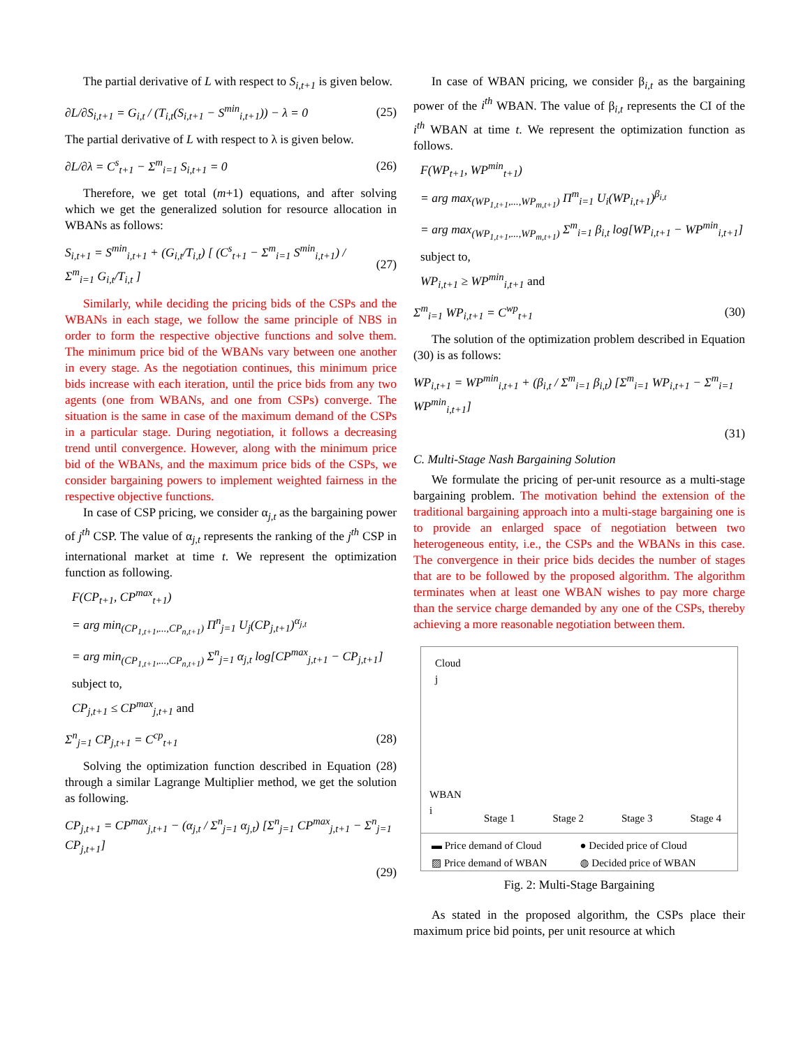The partial derivative of L with respect to S<sub>i,t+1</sub> is given below.
∂L/∂S<sub>i,t+1</sub> = G<sub>i,t</sub> / (T<sub>i,t</sub>(S<sub>i,t+1</sub> − S<sup>min</sup><sub>i,t+1</sub>)) − λ = 0 (25)
The partial derivative of L with respect to λ is given below.
∂L/∂λ = C<sup>s</sup><sub>t+1</sub> − Σ<sup>m</sup><sub>i=1</sub> S<sub>i,t+1</sub> = 0 (26)
Therefore, we get total (m+1) equations, and after solving which we get the generalized solution for resource allocation in WBANs as follows:
S<sub>i,t+1</sub> = S<sup>min</sup><sub>i,t+1</sub> + (G<sub>i,t</sub>/T<sub>i,t</sub>) [ (C<sup>s</sup><sub>t+1</sub> − Σ<sup>m</sup><sub>i=1</sub> S<sup>min</sup><sub>i,t+1</sub>) / Σ<sup>m</sup><sub>i=1</sub> G<sub>i,t</sub>/T<sub>i,t</sub> ] (27)
Similarly, while deciding the pricing bids of the CSPs and the WBANs in each stage, we follow the same principle of NBS in order to form the respective objective functions and solve them. The minimum price bid of the WBANs vary between one another in every stage. As the negotiation continues, this minimum price bids increase with each iteration, until the price bids from any two agents (one from WBANs, and one from CSPs) converge. The situation is the same in case of the maximum demand of the CSPs in a particular stage. During negotiation, it follows a decreasing trend until convergence. However, along with the minimum price bid of the WBANs, and the maximum price bids of the CSPs, we consider bargaining powers to implement weighted fairness in the respective objective functions.
In case of CSP pricing, we consider α<sub>j,t</sub> as the bargaining power of j<sup>th</sup> CSP. The value of α<sub>j,t</sub> represents the ranking of the j<sup>th</sup> CSP in international market at time t. We represent the optimization function as following.
F(CP<sub>t+1</sub>, CP<sup>max</sup><sub>t+1</sub>)
= arg min<sub>(CP<sub>1,t+1</sub>,...,CP<sub>n,t+1</sub>)</sub> Π<sup>n</sup><sub>j=1</sub> U<sub>j</sub>(CP<sub>j,t+1</sub>)<sup>α<sub>j,t</sub></sup>
= arg min<sub>(CP<sub>1,t+1</sub>,...,CP<sub>n,t+1</sub>)</sub> Σ<sup>n</sup><sub>j=1</sub> α<sub>j,t</sub> log[CP<sup>max</sup><sub>j,t+1</sub> − CP<sub>j,t+1</sub>]
subject to,
CP<sub>j,t+1</sub> ≤ CP<sup>max</sup><sub>j,t+1</sub> and
Σ<sup>n</sup><sub>j=1</sub> CP<sub>j,t+1</sub> = C<sup>cp</sup><sub>t+1</sub> (28)
Solving the optimization function described in Equation (28) through a similar Lagrange Multiplier method, we get the solution as following.
CP<sub>j,t+1</sub> = CP<sup>max</sup><sub>j,t+1</sub> − (α<sub>j,t</sub> / Σ<sup>n</sup><sub>j=1</sub> α<sub>j,t</sub>) [Σ<sup>n</sup><sub>j=1</sub> CP<sup>max</sup><sub>j,t+1</sub> − Σ<sup>n</sup><sub>j=1</sub> CP<sub>j,t+1</sub>]
(29)
In case of WBAN pricing, we consider β<sub>i,t</sub> as the bargaining power of the i<sup>th</sup> WBAN. The value of β<sub>i,t</sub> represents the CI of the i<sup>th</sup> WBAN at time t. We represent the optimization function as follows.
F(WP<sub>t+1</sub>, WP<sup>min</sup><sub>t+1</sub>)
= arg max<sub>(WP<sub>1,t+1</sub>,...,WP<sub>m,t+1</sub>)</sub> Π<sup>m</sup><sub>i=1</sub> U<sub>i</sub>(WP<sub>i,t+1</sub>)<sup>β<sub>i,t</sub></sup>
= arg max<sub>(WP<sub>1,t+1</sub>,...,WP<sub>m,t+1</sub>)</sub> Σ<sup>m</sup><sub>i=1</sub> β<sub>i,t</sub> log[WP<sub>i,t+1</sub> − WP<sup>min</sup><sub>i,t+1</sub>]
subject to,
WP<sub>i,t+1</sub> ≥ WP<sup>min</sup><sub>i,t+1</sub> and
Σ<sup>m</sup><sub>i=1</sub> WP<sub>i,t+1</sub> = C<sup>wp</sup><sub>t+1</sub> (30)
The solution of the optimization problem described in Equation (30) is as follows:
WP<sub>i,t+1</sub> = WP<sup>min</sup><sub>i,t+1</sub> + (β<sub>i,t</sub> / Σ<sup>m</sup><sub>i=1</sub> β<sub>i,t</sub>) [Σ<sup>m</sup><sub>i=1</sub> WP<sub>i,t+1</sub> − Σ<sup>m</sup><sub>i=1</sub> WP<sup>min</sup><sub>i,t+1</sub>]
(31)
C. Multi-Stage Nash Bargaining Solution
We formulate the pricing of per-unit resource as a multi-stage bargaining problem. The motivation behind the extension of the traditional bargaining approach into a multi-stage bargaining one is to provide an enlarged space of negotiation between two heterogeneous entity, i.e., the CSPs and the WBANs in this case. The convergence in their price bids decides the number of stages that are to be followed by the proposed algorithm. The algorithm terminates when at least one WBAN wishes to pay more charge than the service charge demanded by any one of the CSPs, thereby achieving a more reasonable negotiation between them.
Cloud
j
WBAN
i
Stage 1 Stage 2 Stage 3 Stage 4
▬ Price demand of Cloud ● Decided price of Cloud ▨ Price demand of WBAN ◍ Decided price of WBAN
Fig. 2: Multi-Stage Bargaining
As stated in the proposed algorithm, the CSPs place their maximum price bid points, per unit resource at which